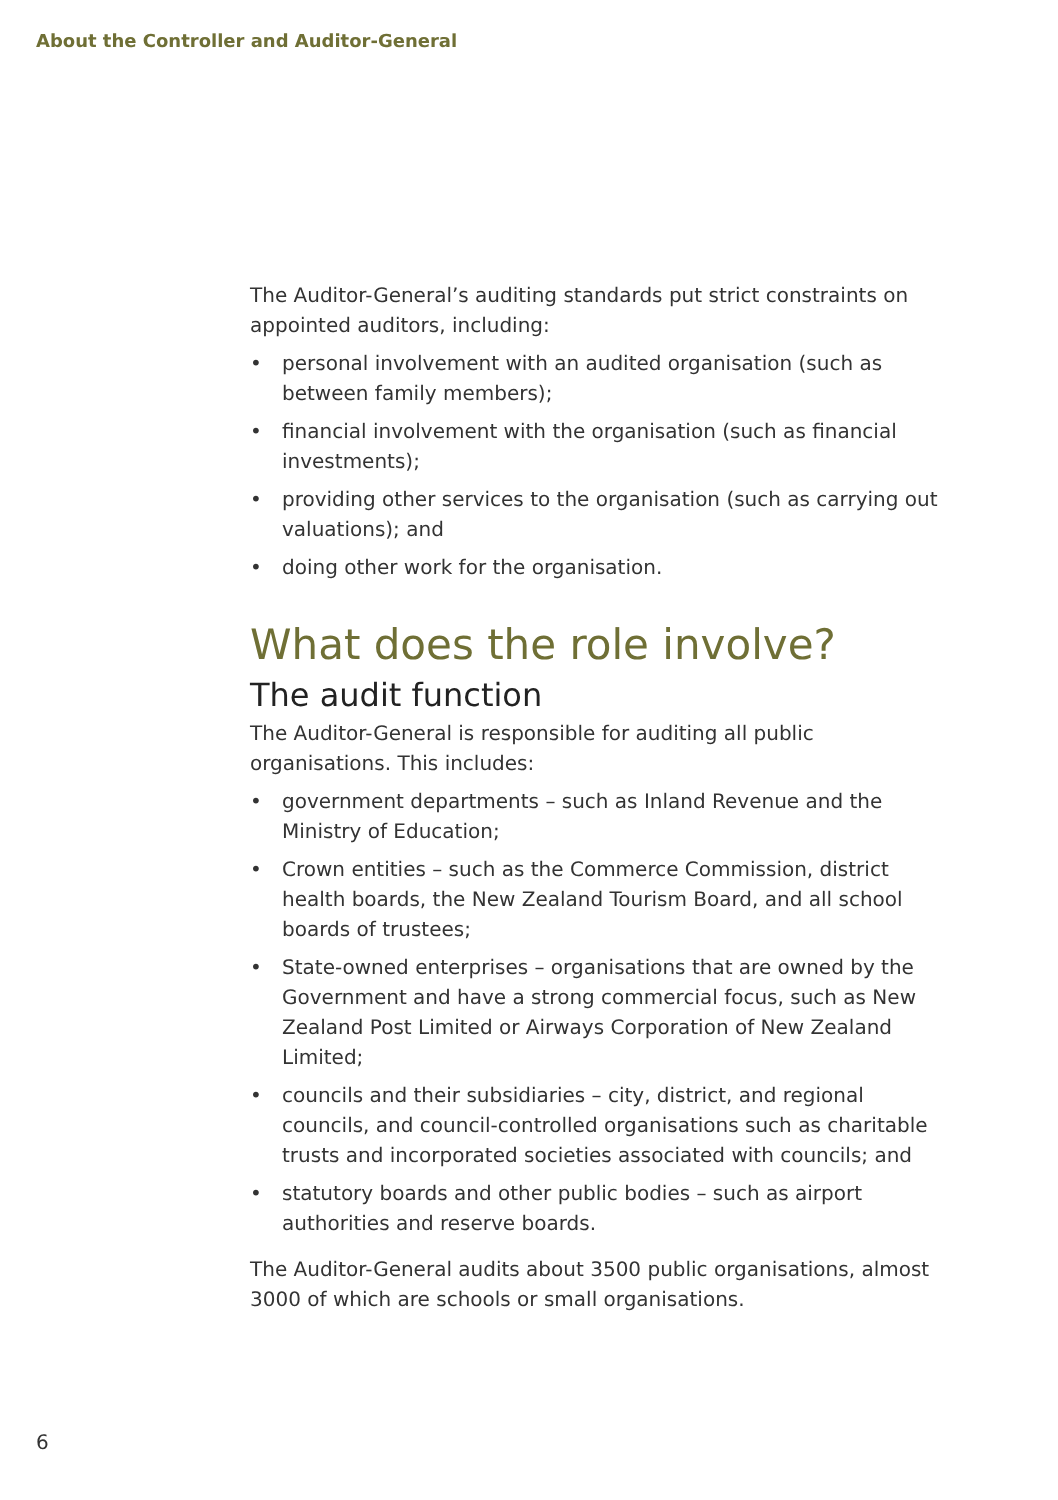About the Controller and Auditor-General
The Auditor-General’s auditing standards put strict constraints on appointed auditors, including:
• personal involvement with an audited organisation (such as between family members);
• financial involvement with the organisation (such as financial investments);
• providing other services to the organisation (such as carrying out valuations); and
• doing other work for the organisation.
What does the role involve?
The audit function
The Auditor-General is responsible for auditing all public organisations. This includes:
• government departments – such as Inland Revenue and the Ministry of Education;
• Crown entities – such as the Commerce Commission, district health boards, the New Zealand Tourism Board, and all school boards of trustees;
• State-owned enterprises – organisations that are owned by the Government and have a strong commercial focus, such as New Zealand Post Limited or Airways Corporation of New Zealand Limited;
• councils and their subsidiaries – city, district, and regional councils, and council-controlled organisations such as charitable trusts and incorporated societies associated with councils; and
• statutory boards and other public bodies – such as airport authorities and reserve boards.
The Auditor-General audits about 3500 public organisations, almost 3000 of which are schools or small organisations.
6